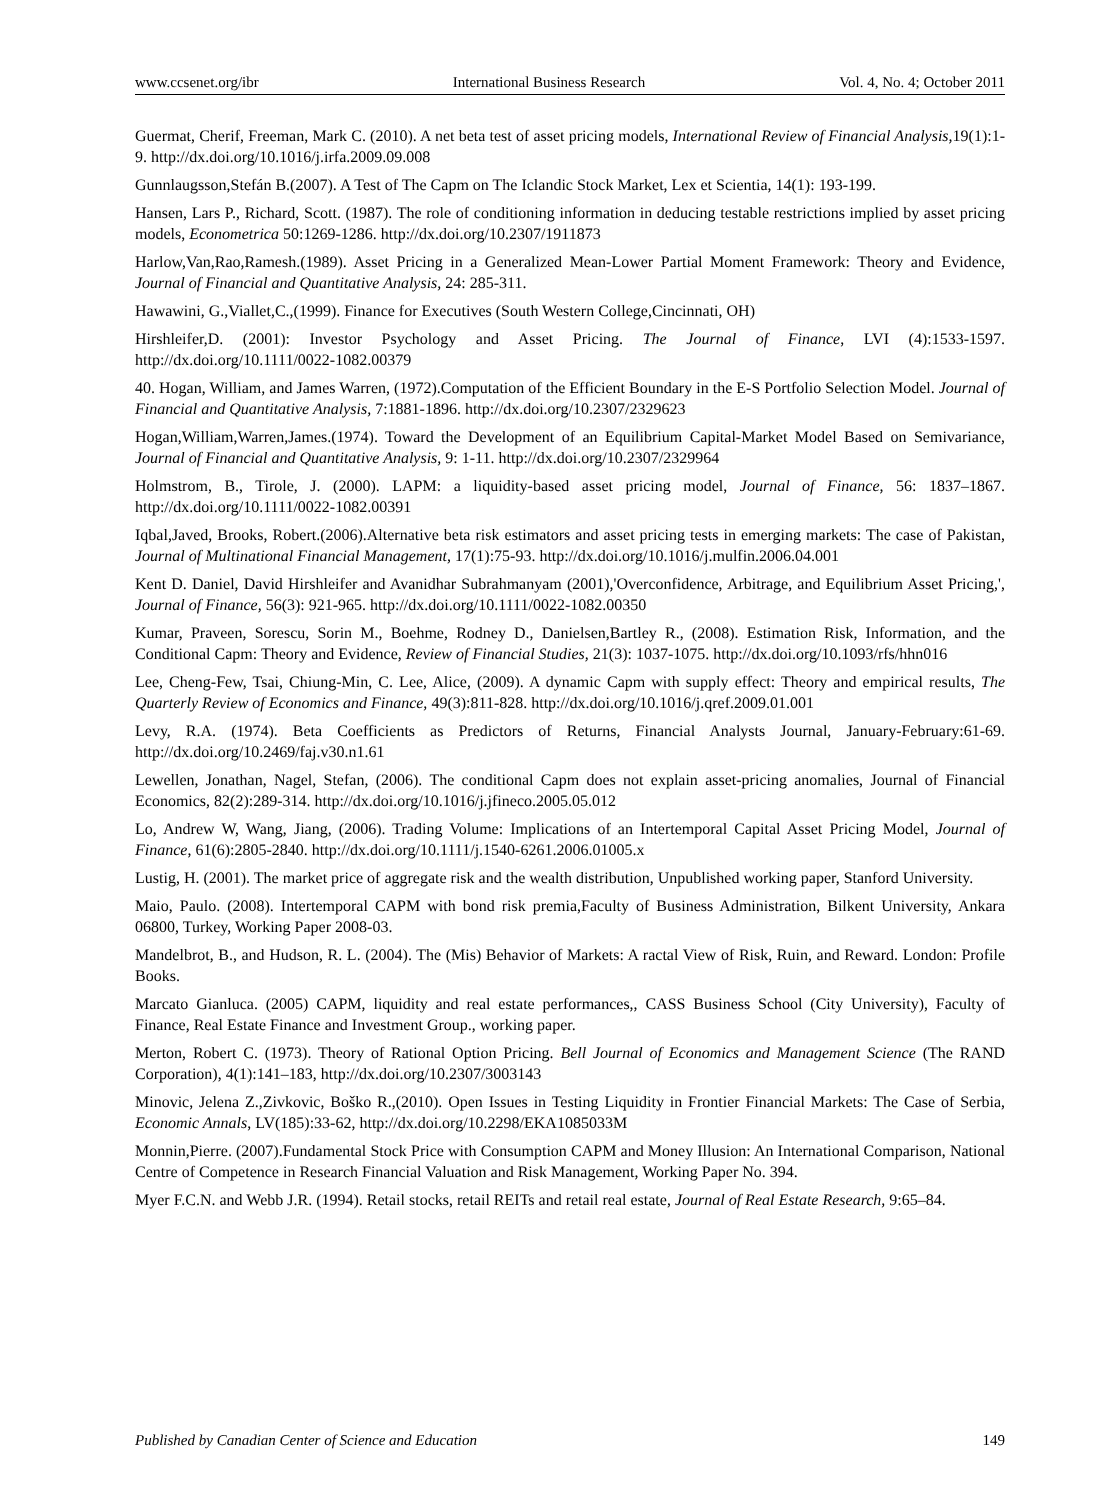www.ccsenet.org/ibr International Business Research Vol. 4, No. 4; October 2011
Guermat, Cherif, Freeman, Mark C. (2010). A net beta test of asset pricing models, International Review of Financial Analysis, 19(1):1-9. http://dx.doi.org/10.1016/j.irfa.2009.09.008
Gunnlaugsson,Stefán B.(2007). A Test of The Capm on The Iclandic Stock Market, Lex et Scientia, 14(1): 193-199.
Hansen, Lars P., Richard, Scott. (1987). The role of conditioning information in deducing testable restrictions implied by asset pricing models, Econometrica 50:1269-1286. http://dx.doi.org/10.2307/1911873
Harlow,Van,Rao,Ramesh.(1989). Asset Pricing in a Generalized Mean-Lower Partial Moment Framework: Theory and Evidence, Journal of Financial and Quantitative Analysis, 24: 285-311.
Hawawini, G.,Viallet,C.,(1999). Finance for Executives (South Western College,Cincinnati, OH)
Hirshleifer,D. (2001): Investor Psychology and Asset Pricing. The Journal of Finance, LVI (4):1533-1597. http://dx.doi.org/10.1111/0022-1082.00379
40. Hogan, William, and James Warren, (1972).Computation of the Efficient Boundary in the E-S Portfolio Selection Model. Journal of Financial and Quantitative Analysis, 7:1881-1896. http://dx.doi.org/10.2307/2329623
Hogan,William,Warren,James.(1974). Toward the Development of an Equilibrium Capital-Market Model Based on Semivariance, Journal of Financial and Quantitative Analysis, 9: 1-11. http://dx.doi.org/10.2307/2329964
Holmstrom, B., Tirole, J. (2000). LAPM: a liquidity-based asset pricing model, Journal of Finance, 56: 1837–1867. http://dx.doi.org/10.1111/0022-1082.00391
Iqbal,Javed, Brooks, Robert.(2006).Alternative beta risk estimators and asset pricing tests in emerging markets: The case of Pakistan, Journal of Multinational Financial Management, 17(1):75-93. http://dx.doi.org/10.1016/j.mulfin.2006.04.001
Kent D. Daniel, David Hirshleifer and Avanidhar Subrahmanyam (2001),'Overconfidence, Arbitrage, and Equilibrium Asset Pricing,', Journal of Finance, 56(3): 921-965. http://dx.doi.org/10.1111/0022-1082.00350
Kumar, Praveen, Sorescu, Sorin M., Boehme, Rodney D., Danielsen,Bartley R., (2008). Estimation Risk, Information, and the Conditional Capm: Theory and Evidence, Review of Financial Studies, 21(3): 1037-1075. http://dx.doi.org/10.1093/rfs/hhn016
Lee, Cheng-Few, Tsai, Chiung-Min, C. Lee, Alice, (2009). A dynamic Capm with supply effect: Theory and empirical results, The Quarterly Review of Economics and Finance, 49(3):811-828. http://dx.doi.org/10.1016/j.qref.2009.01.001
Levy, R.A. (1974). Beta Coefficients as Predictors of Returns, Financial Analysts Journal, January-February:61-69. http://dx.doi.org/10.2469/faj.v30.n1.61
Lewellen, Jonathan, Nagel, Stefan, (2006). The conditional Capm does not explain asset-pricing anomalies, Journal of Financial Economics, 82(2):289-314. http://dx.doi.org/10.1016/j.jfineco.2005.05.012
Lo, Andrew W, Wang, Jiang, (2006). Trading Volume: Implications of an Intertemporal Capital Asset Pricing Model, Journal of Finance, 61(6):2805-2840. http://dx.doi.org/10.1111/j.1540-6261.2006.01005.x
Lustig, H. (2001). The market price of aggregate risk and the wealth distribution, Unpublished working paper, Stanford University.
Maio, Paulo. (2008). Intertemporal CAPM with bond risk premia,Faculty of Business Administration, Bilkent University, Ankara 06800, Turkey, Working Paper 2008-03.
Mandelbrot, B., and Hudson, R. L. (2004). The (Mis) Behavior of Markets: A ractal View of Risk, Ruin, and Reward. London: Profile Books.
Marcato Gianluca. (2005) CAPM, liquidity and real estate performances,, CASS Business School (City University), Faculty of Finance, Real Estate Finance and Investment Group., working paper.
Merton, Robert C. (1973). Theory of Rational Option Pricing. Bell Journal of Economics and Management Science (The RAND Corporation), 4(1):141–183, http://dx.doi.org/10.2307/3003143
Minovic, Jelena Z.,Zivkovic, Boško R.,(2010). Open Issues in Testing Liquidity in Frontier Financial Markets: The Case of Serbia, Economic Annals, LV(185):33-62, http://dx.doi.org/10.2298/EKA1085033M
Monnin,Pierre. (2007).Fundamental Stock Price with Consumption CAPM and Money Illusion: An International Comparison, National Centre of Competence in Research Financial Valuation and Risk Management, Working Paper No. 394.
Myer F.C.N. and Webb J.R. (1994). Retail stocks, retail REITs and retail real estate, Journal of Real Estate Research, 9:65–84.
Published by Canadian Center of Science and Education 149